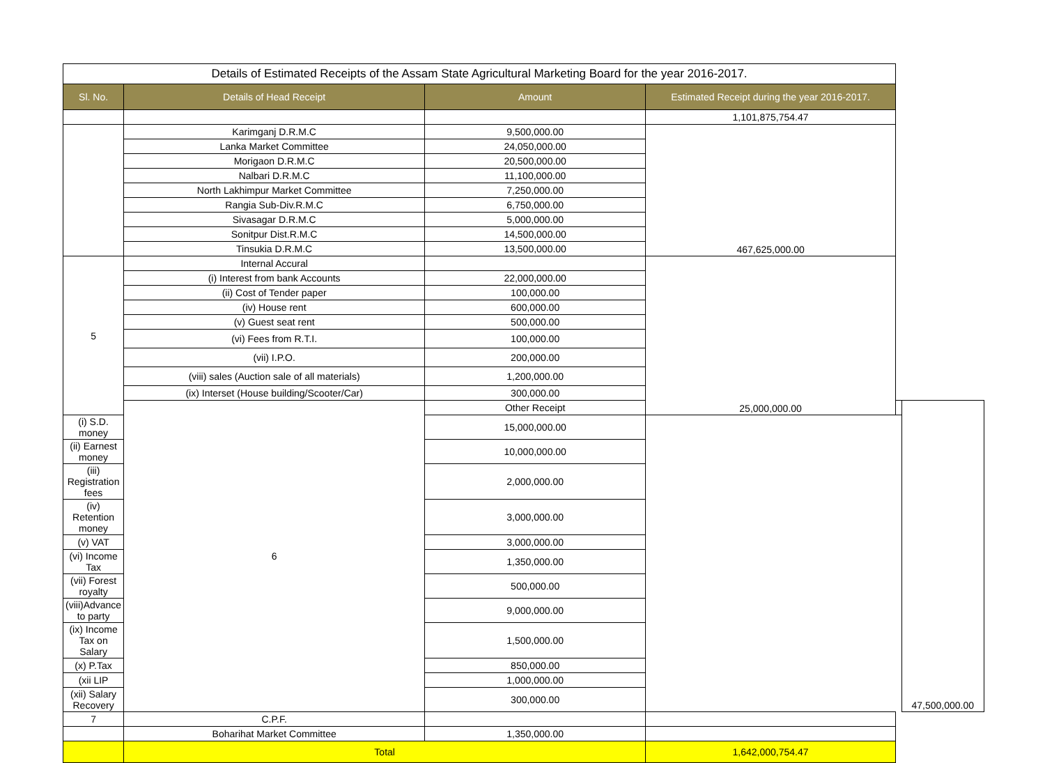| Details of Estimated Receipts of the Assam State Agricultural Marketing Board for the year 2016-2017. | | | | | |
| Sl. No. | Details of Head Receipt | Amount | Estimated Receipt during the year 2016-2017. | | |
| | | | 1,101,875,754.47 | | |
| | Karimganj D.R.M.C | 9,500,000.00 | 467,625,000.00 | | |
| | Lanka Market Committee | 24,050,000.00 | | | |
| | Morigaon D.R.M.C | 20,500,000.00 | | | |
| | Nalbari D.R.M.C | 11,100,000.00 | | | |
| | North Lakhimpur Market Committee | 7,250,000.00 | | | |
| | Rangia Sub-Div.R.M.C | 6,750,000.00 | | | |
| | Sivasagar D.R.M.C | 5,000,000.00 | | | |
| | Sonitpur Dist.R.M.C | 14,500,000.00 | | | |
| | Tinsukia D.R.M.C | 13,500,000.00 | | | |
| 5 | Internal Accural | | 25,000,000.00 | | |
| | (i) Interest from bank Accounts | 22,000,000.00 | | | |
| | (ii) Cost of Tender paper | 100,000.00 | | | |
| | (iv) House rent | 600,000.00 | | | |
| | (v) Guest seat rent | 500,000.00 | | | |
| | (vi) Fees from R.T.I. | 100,000.00 | | | |
| | (vii) I.P.O. | 200,000.00 | | | |
| | (viii) sales (Auction sale of all materials) | 1,200,000.00 | | | |
| | (ix) Interset (House building/Scooter/Car) | 300,000.00 | | | |
| | 6 | Other Receipt | | | 47,500,000.00 |
| (i) S.D. money | | 15,000,000.00 | | | |
| (ii) Earnest money | | 10,000,000.00 | | | |
| (iii) Registration fees | | 2,000,000.00 | | | |
| (iv) Retention money | | 3,000,000.00 | | | |
| (v) VAT | | 3,000,000.00 | | | |
| (vi) Income Tax | | 1,350,000.00 | | | |
| (vii) Forest royalty | | 500,000.00 | | | |
| (viii)Advance to party | | 9,000,000.00 | | | |
| (ix) Income Tax on Salary | | 1,500,000.00 | | | |
| (x) P.Tax | | 850,000.00 | | | |
| (xii LIP | | 1,000,000.00 | | | |
| (xii) Salary Recovery | | 300,000.00 | | | |
| 7 | C.P.F. | | | | |
| | Boharihat Market Committee | 1,350,000.00 | | | |
| | Total | | 1,642,000,754.47 | | |